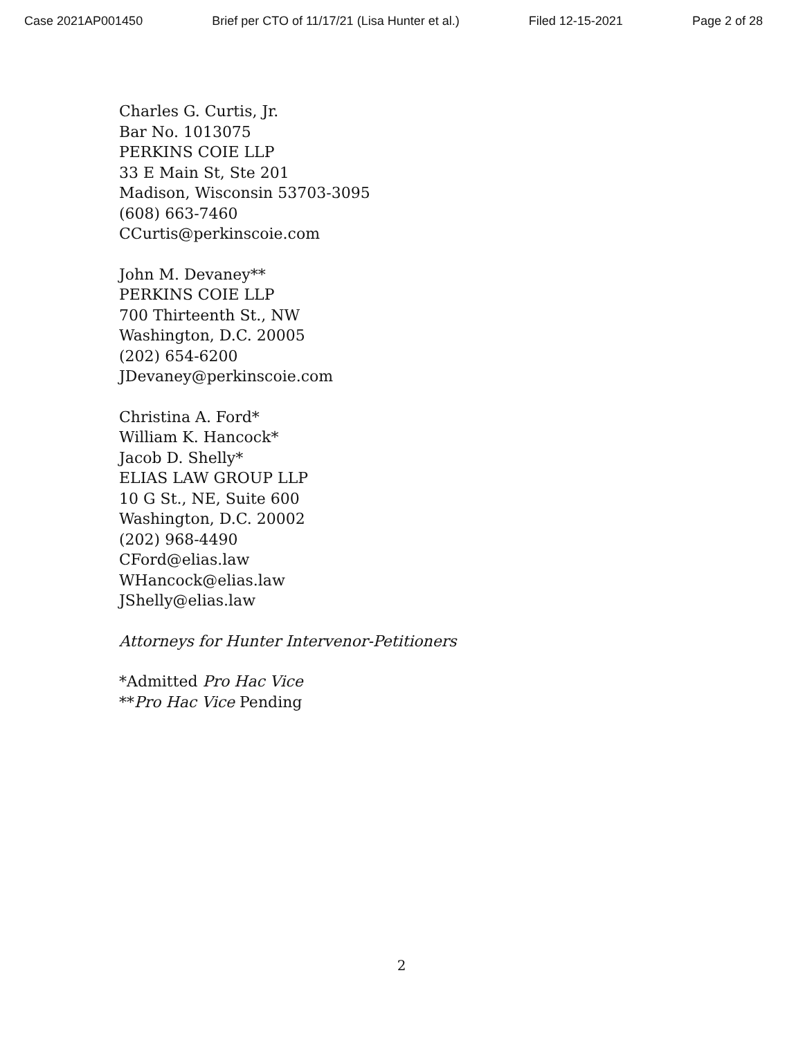Case 2021AP001450 Brief per CTO of 11/17/21 (Lisa Hunter et al.) Filed 12-15-2021 Page 2 of 28
Charles G. Curtis, Jr.
Bar No. 1013075
PERKINS COIE LLP
33 E Main St, Ste 201
Madison, Wisconsin 53703-3095
(608) 663-7460
CCurtis@perkinscoie.com
John M. Devaney**
PERKINS COIE LLP
700 Thirteenth St., NW
Washington, D.C. 20005
(202) 654-6200
JDevaney@perkinscoie.com
Christina A. Ford*
William K. Hancock*
Jacob D. Shelly*
ELIAS LAW GROUP LLP
10 G St., NE, Suite 600
Washington, D.C. 20002
(202) 968-4490
CFord@elias.law
WHancock@elias.law
JShelly@elias.law
Attorneys for Hunter Intervenor-Petitioners
*Admitted Pro Hac Vice
**Pro Hac Vice Pending
2